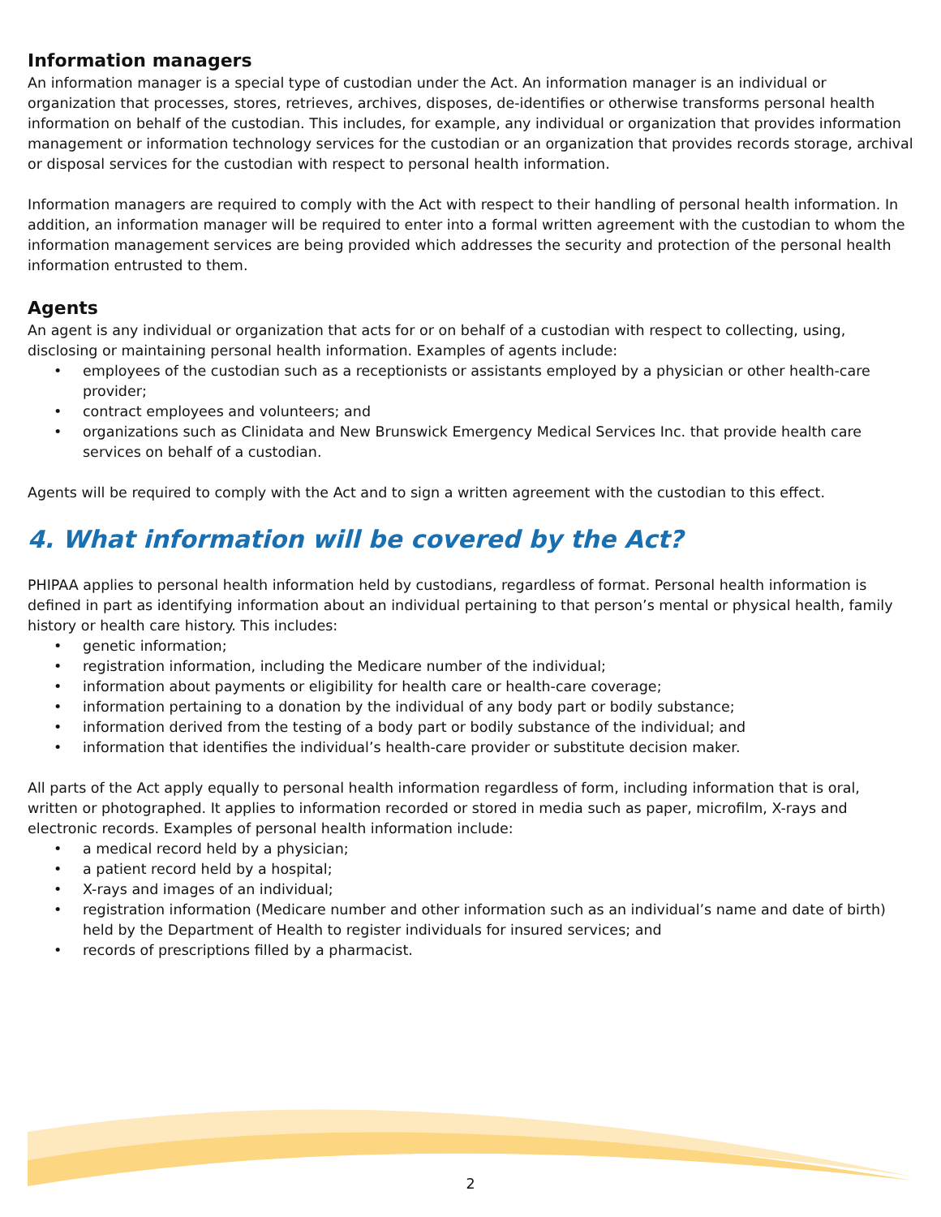Information managers
An information manager is a special type of custodian under the Act. An information manager is an individual or organization that processes, stores, retrieves, archives, disposes, de-identifies or otherwise transforms personal health information on behalf of the custodian. This includes, for example, any individual or organization that provides information management or information technology services for the custodian or an organization that provides records storage, archival or disposal services for the custodian with respect to personal health information.
Information managers are required to comply with the Act with respect to their handling of personal health information. In addition, an information manager will be required to enter into a formal written agreement with the custodian to whom the information management services are being provided which addresses the security and protection of the personal health information entrusted to them.
Agents
An agent is any individual or organization that acts for or on behalf of a custodian with respect to collecting, using, disclosing or maintaining personal health information. Examples of agents include:
• employees of the custodian such as a receptionists or assistants employed by a physician or other health-care provider;
• contract employees and volunteers; and
• organizations such as Clinidata and New Brunswick Emergency Medical Services Inc. that provide health care services on behalf of a custodian.
Agents will be required to comply with the Act and to sign a written agreement with the custodian to this effect.
4. What information will be covered by the Act?
PHIPAA applies to personal health information held by custodians, regardless of format. Personal health information is defined in part as identifying information about an individual pertaining to that person’s mental or physical health, family history or health care history. This includes:
• genetic information;
• registration information, including the Medicare number of the individual;
• information about payments or eligibility for health care or health-care coverage;
• information pertaining to a donation by the individual of any body part or bodily substance;
• information derived from the testing of a body part or bodily substance of the individual; and
• information that identifies the individual’s health-care provider or substitute decision maker.
All parts of the Act apply equally to personal health information regardless of form, including information that is oral, written or photographed. It applies to information recorded or stored in media such as paper, microfilm, X-rays and electronic records. Examples of personal health information include:
• a medical record held by a physician;
• a patient record held by a hospital;
• X-rays and images of an individual;
• registration information (Medicare number and other information such as an individual’s name and date of birth) held by the Department of Health to register individuals for insured services; and
• records of prescriptions filled by a pharmacist.
2